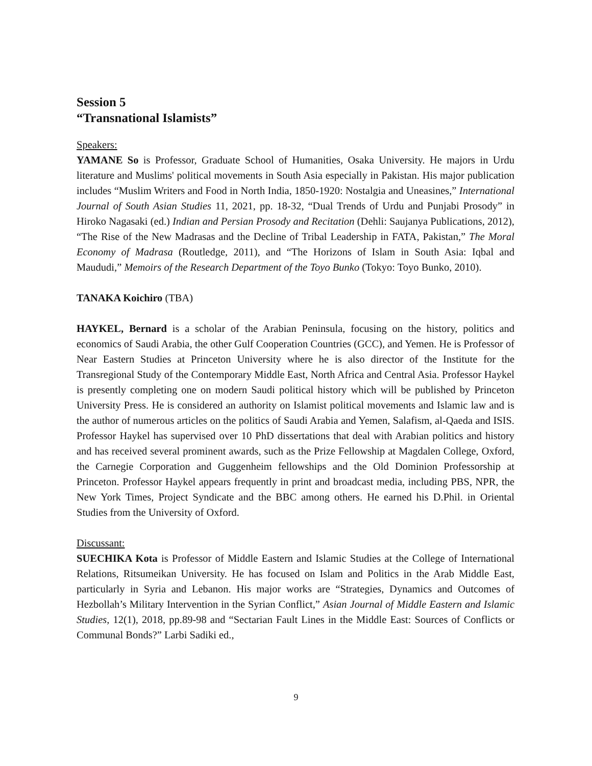Session 5
“Transnational Islamists”
Speakers:
YAMANE So is Professor, Graduate School of Humanities, Osaka University. He majors in Urdu literature and Muslims' political movements in South Asia especially in Pakistan. His major publication includes “Muslim Writers and Food in North India, 1850-1920: Nostalgia and Uneasines,” International Journal of South Asian Studies 11, 2021, pp. 18-32, “Dual Trends of Urdu and Punjabi Prosody” in Hiroko Nagasaki (ed.) Indian and Persian Prosody and Recitation (Dehli: Saujanya Publications, 2012), “The Rise of the New Madrasas and the Decline of Tribal Leadership in FATA, Pakistan,” The Moral Economy of Madrasa (Routledge, 2011), and “The Horizons of Islam in South Asia: Iqbal and Maududi,” Memoirs of the Research Department of the Toyo Bunko (Tokyo: Toyo Bunko, 2010).
TANAKA Koichiro (TBA)
HAYKEL, Bernard is a scholar of the Arabian Peninsula, focusing on the history, politics and economics of Saudi Arabia, the other Gulf Cooperation Countries (GCC), and Yemen. He is Professor of Near Eastern Studies at Princeton University where he is also director of the Institute for the Transregional Study of the Contemporary Middle East, North Africa and Central Asia. Professor Haykel is presently completing one on modern Saudi political history which will be published by Princeton University Press. He is considered an authority on Islamist political movements and Islamic law and is the author of numerous articles on the politics of Saudi Arabia and Yemen, Salafism, al-Qaeda and ISIS. Professor Haykel has supervised over 10 PhD dissertations that deal with Arabian politics and history and has received several prominent awards, such as the Prize Fellowship at Magdalen College, Oxford, the Carnegie Corporation and Guggenheim fellowships and the Old Dominion Professorship at Princeton. Professor Haykel appears frequently in print and broadcast media, including PBS, NPR, the New York Times, Project Syndicate and the BBC among others. He earned his D.Phil. in Oriental Studies from the University of Oxford.
Discussant:
SUECHIKA Kota is Professor of Middle Eastern and Islamic Studies at the College of International Relations, Ritsumeikan University. He has focused on Islam and Politics in the Arab Middle East, particularly in Syria and Lebanon. His major works are “Strategies, Dynamics and Outcomes of Hezbollah’s Military Intervention in the Syrian Conflict,” Asian Journal of Middle Eastern and Islamic Studies, 12(1), 2018, pp.89-98 and “Sectarian Fault Lines in the Middle East: Sources of Conflicts or Communal Bonds?” Larbi Sadiki ed.,
9